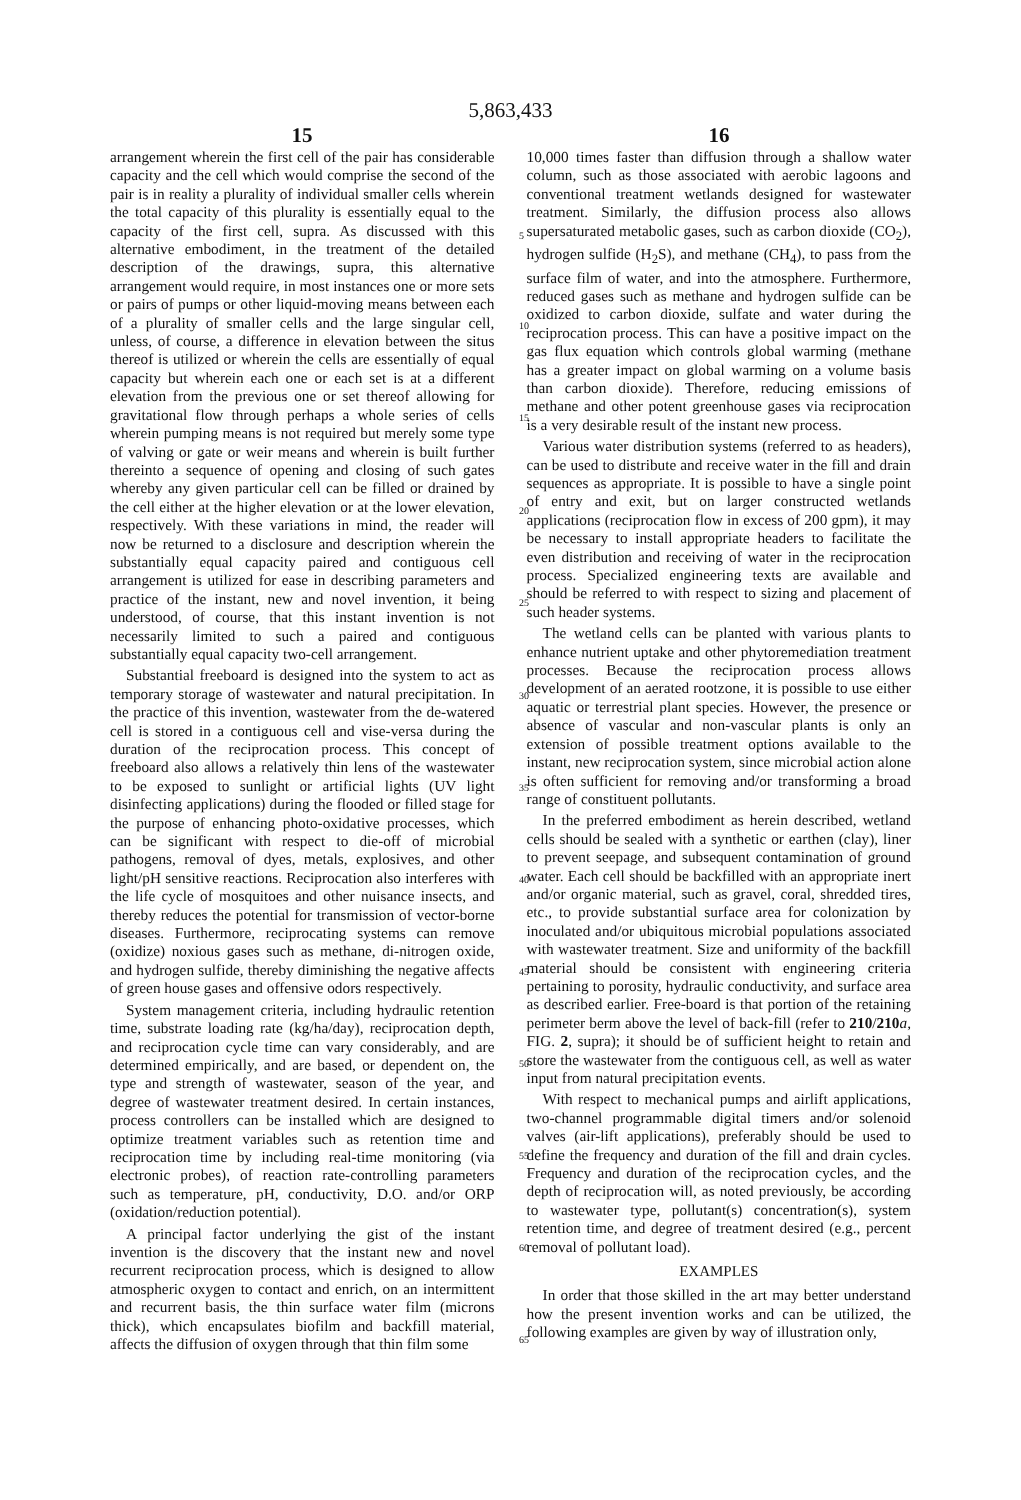5,863,433
15 16
arrangement wherein the first cell of the pair has considerable capacity and the cell which would comprise the second of the pair is in reality a plurality of individual smaller cells wherein the total capacity of this plurality is essentially equal to the capacity of the first cell, supra. As discussed with this alternative embodiment, in the treatment of the detailed description of the drawings, supra, this alternative arrangement would require, in most instances one or more sets or pairs of pumps or other liquid-moving means between each of a plurality of smaller cells and the large singular cell, unless, of course, a difference in elevation between the situs thereof is utilized or wherein the cells are essentially of equal capacity but wherein each one or each set is at a different elevation from the previous one or set thereof allowing for gravitational flow through perhaps a whole series of cells wherein pumping means is not required but merely some type of valving or gate or weir means and wherein is built further thereinto a sequence of opening and closing of such gates whereby any given particular cell can be filled or drained by the cell either at the higher elevation or at the lower elevation, respectively. With these variations in mind, the reader will now be returned to a disclosure and description wherein the substantially equal capacity paired and contiguous cell arrangement is utilized for ease in describing parameters and practice of the instant, new and novel invention, it being understood, of course, that this instant invention is not necessarily limited to such a paired and contiguous substantially equal capacity two-cell arrangement.
Substantial freeboard is designed into the system to act as temporary storage of wastewater and natural precipitation. In the practice of this invention, wastewater from the de-watered cell is stored in a contiguous cell and vise-versa during the duration of the reciprocation process. This concept of freeboard also allows a relatively thin lens of the wastewater to be exposed to sunlight or artificial lights (UV light disinfecting applications) during the flooded or filled stage for the purpose of enhancing photo-oxidative processes, which can be significant with respect to die-off of microbial pathogens, removal of dyes, metals, explosives, and other light/pH sensitive reactions. Reciprocation also interferes with the life cycle of mosquitoes and other nuisance insects, and thereby reduces the potential for transmission of vector-borne diseases. Furthermore, reciprocating systems can remove (oxidize) noxious gases such as methane, di-nitrogen oxide, and hydrogen sulfide, thereby diminishing the negative affects of green house gases and offensive odors respectively.
System management criteria, including hydraulic retention time, substrate loading rate (kg/ha/day), reciprocation depth, and reciprocation cycle time can vary considerably, and are determined empirically, and are based, or dependent on, the type and strength of wastewater, season of the year, and degree of wastewater treatment desired. In certain instances, process controllers can be installed which are designed to optimize treatment variables such as retention time and reciprocation time by including real-time monitoring (via electronic probes), of reaction rate-controlling parameters such as temperature, pH, conductivity, D.O. and/or ORP (oxidation/reduction potential).
A principal factor underlying the gist of the instant invention is the discovery that the instant new and novel recurrent reciprocation process, which is designed to allow atmospheric oxygen to contact and enrich, on an intermittent and recurrent basis, the thin surface water film (microns thick), which encapsulates biofilm and backfill material, affects the diffusion of oxygen through that thin film some
5
10
15
20
25
30
35
40
45
50
55
60
65
10,000 times faster than diffusion through a shallow water column, such as those associated with aerobic lagoons and conventional treatment wetlands designed for wastewater treatment. Similarly, the diffusion process also allows supersaturated metabolic gases, such as carbon dioxide (CO<sub>2</sub>), hydrogen sulfide (H<sub>2</sub>S), and methane (CH<sub>4</sub>), to pass from the surface film of water, and into the atmosphere. Furthermore, reduced gases such as methane and hydrogen sulfide can be oxidized to carbon dioxide, sulfate and water during the reciprocation process. This can have a positive impact on the gas flux equation which controls global warming (methane has a greater impact on global warming on a volume basis than carbon dioxide). Therefore, reducing emissions of methane and other potent greenhouse gases via reciprocation is a very desirable result of the instant new process.
Various water distribution systems (referred to as headers), can be used to distribute and receive water in the fill and drain sequences as appropriate. It is possible to have a single point of entry and exit, but on larger constructed wetlands applications (reciprocation flow in excess of 200 gpm), it may be necessary to install appropriate headers to facilitate the even distribution and receiving of water in the reciprocation process. Specialized engineering texts are available and should be referred to with respect to sizing and placement of such header systems.
The wetland cells can be planted with various plants to enhance nutrient uptake and other phytoremediation treatment processes. Because the reciprocation process allows development of an aerated rootzone, it is possible to use either aquatic or terrestrial plant species. However, the presence or absence of vascular and non-vascular plants is only an extension of possible treatment options available to the instant, new reciprocation system, since microbial action alone is often sufficient for removing and/or transforming a broad range of constituent pollutants.
In the preferred embodiment as herein described, wetland cells should be sealed with a synthetic or earthen (clay), liner to prevent seepage, and subsequent contamination of ground water. Each cell should be backfilled with an appropriate inert and/or organic material, such as gravel, coral, shredded tires, etc., to provide substantial surface area for colonization by inoculated and/or ubiquitous microbial populations associated with wastewater treatment. Size and uniformity of the backfill material should be consistent with engineering criteria pertaining to porosity, hydraulic conductivity, and surface area as described earlier. Free-board is that portion of the retaining perimeter berm above the level of back-fill (refer to 210/210 a, FIG. 2, supra); it should be of sufficient height to retain and store the wastewater from the contiguous cell, as well as water input from natural precipitation events.
With respect to mechanical pumps and airlift applications, two-channel programmable digital timers and/or solenoid valves (air-lift applications), preferably should be used to define the frequency and duration of the fill and drain cycles. Frequency and duration of the reciprocation cycles, and the depth of reciprocation will, as noted previously, be according to wastewater type, pollutant(s) concentration(s), system retention time, and degree of treatment desired (e.g., percent removal of pollutant load).
EXAMPLES
In order that those skilled in the art may better understand how the present invention works and can be utilized, the following examples are given by way of illustration only,